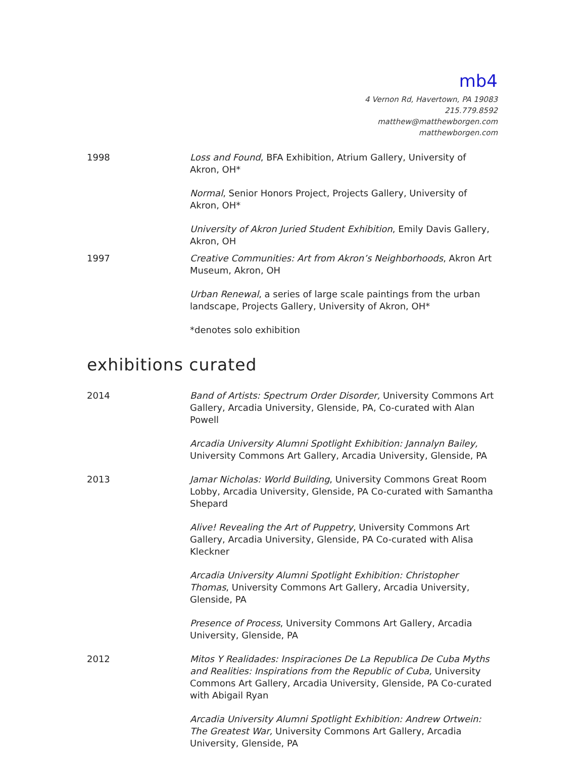mb4
4 Vernon Rd, Havertown, PA 19083
215.779.8592
matthew@matthewborgen.com
matthewborgen.com
1998 Loss and Found, BFA Exhibition, Atrium Gallery, University of Akron, OH*
Normal, Senior Honors Project, Projects Gallery, University of Akron, OH*
University of Akron Juried Student Exhibition, Emily Davis Gallery, Akron, OH
1997 Creative Communities: Art from Akron’s Neighborhoods, Akron Art Museum, Akron, OH
Urban Renewal, a series of large scale paintings from the urban landscape, Projects Gallery, University of Akron, OH*
*denotes solo exhibition
exhibitions curated
2014 Band of Artists: Spectrum Order Disorder, University Commons Art Gallery, Arcadia University, Glenside, PA, Co-curated with Alan Powell
Arcadia University Alumni Spotlight Exhibition: Jannalyn Bailey, University Commons Art Gallery, Arcadia University, Glenside, PA
2013 Jamar Nicholas: World Building, University Commons Great Room Lobby, Arcadia University, Glenside, PA Co-curated with Samantha Shepard
Alive! Revealing the Art of Puppetry, University Commons Art Gallery, Arcadia University, Glenside, PA Co-curated with Alisa Kleckner
Arcadia University Alumni Spotlight Exhibition: Christopher Thomas, University Commons Art Gallery, Arcadia University, Glenside, PA
Presence of Process, University Commons Art Gallery, Arcadia University, Glenside, PA
2012 Mitos Y Realidades: Inspiraciones De La Republica De Cuba Myths and Realities: Inspirations from the Republic of Cuba, University Commons Art Gallery, Arcadia University, Glenside, PA Co-curated with Abigail Ryan
Arcadia University Alumni Spotlight Exhibition: Andrew Ortwein: The Greatest War, University Commons Art Gallery, Arcadia University, Glenside, PA